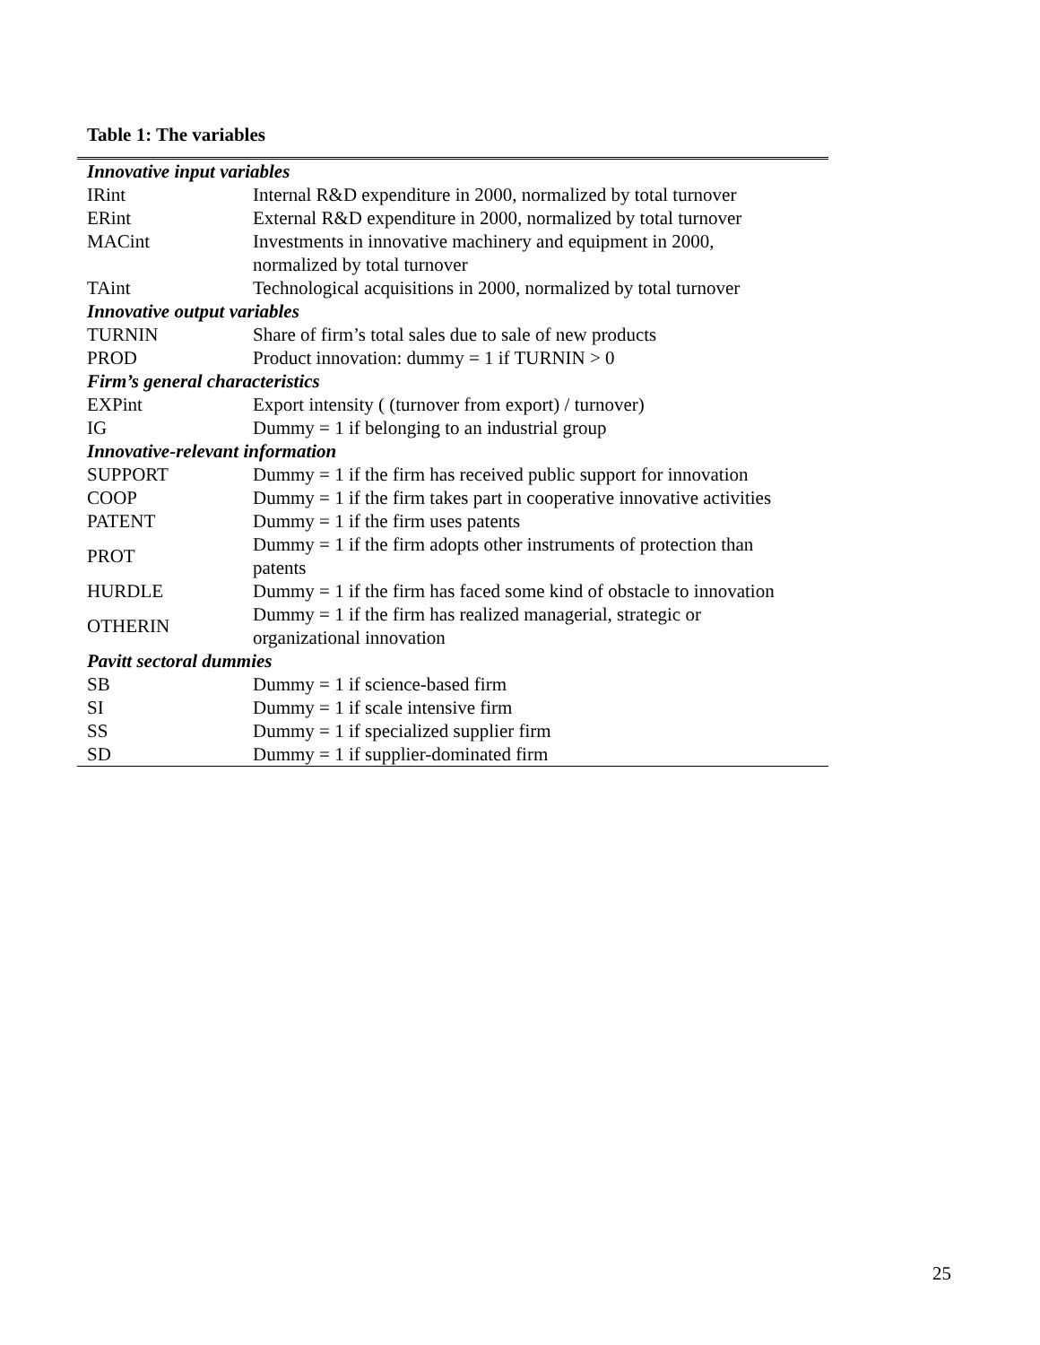Table 1: The variables
| Innovative input variables | |
| IRint | Internal R&D expenditure in 2000, normalized by total turnover |
| ERint | External R&D expenditure in 2000, normalized by total turnover |
| MACint | Investments in innovative machinery and equipment in 2000, normalized by total turnover |
| TAint | Technological acquisitions in 2000, normalized by total turnover |
| Innovative output variables | |
| TURNIN | Share of firm’s total sales due to sale of new products |
| PROD | Product innovation: dummy = 1 if TURNIN > 0 |
| Firm’s general characteristics | |
| EXPint | Export intensity ( (turnover from export) / turnover) |
| IG | Dummy = 1 if belonging to an industrial group |
| Innovative-relevant information | |
| SUPPORT | Dummy = 1 if the firm has received public support for innovation |
| COOP | Dummy = 1 if the firm takes part in cooperative innovative activities |
| PATENT | Dummy = 1 if the firm uses patents |
| PROT | Dummy = 1 if the firm adopts other instruments of protection than patents |
| HURDLE | Dummy = 1 if the firm has faced some kind of obstacle to innovation |
| OTHERIN | Dummy = 1 if the firm has realized managerial, strategic or organizational innovation |
| Pavitt sectoral dummies | |
| SB | Dummy = 1 if science-based firm |
| SI | Dummy = 1 if scale intensive firm |
| SS | Dummy = 1 if specialized supplier firm |
| SD | Dummy = 1 if supplier-dominated firm |
25